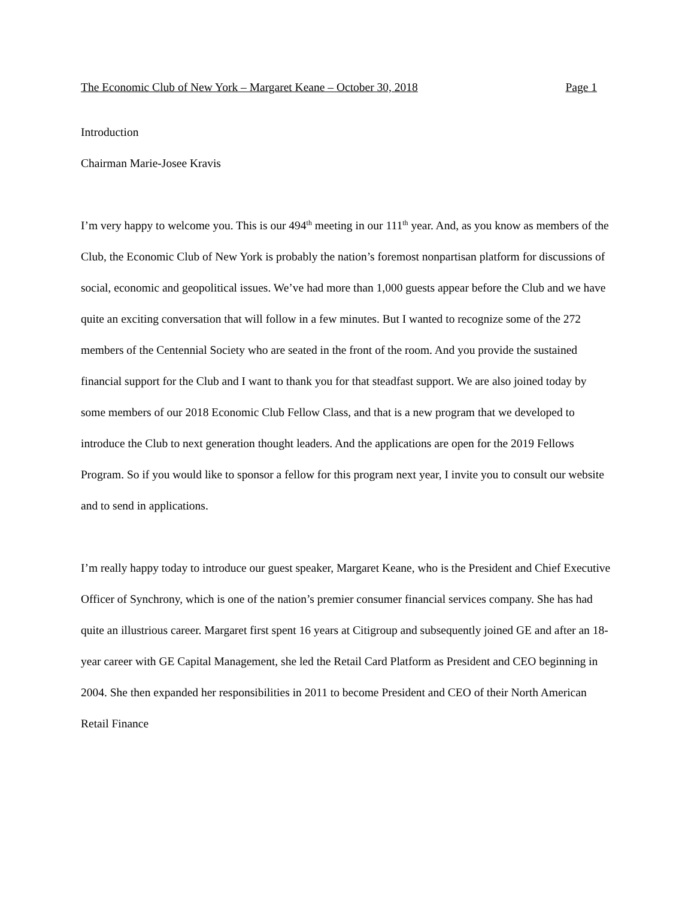The Economic Club of New York – Margaret Keane – October 30, 2018 Page 1
Introduction
Chairman Marie-Josee Kravis
I’m very happy to welcome you. This is our 494<sup>th</sup> meeting in our 111<sup>th</sup> year. And, as you know as members of the Club, the Economic Club of New York is probably the nation’s foremost nonpartisan platform for discussions of social, economic and geopolitical issues. We’ve had more than 1,000 guests appear before the Club and we have quite an exciting conversation that will follow in a few minutes. But I wanted to recognize some of the 272 members of the Centennial Society who are seated in the front of the room. And you provide the sustained financial support for the Club and I want to thank you for that steadfast support. We are also joined today by some members of our 2018 Economic Club Fellow Class, and that is a new program that we developed to introduce the Club to next generation thought leaders. And the applications are open for the 2019 Fellows Program. So if you would like to sponsor a fellow for this program next year, I invite you to consult our website and to send in applications.
I’m really happy today to introduce our guest speaker, Margaret Keane, who is the President and Chief Executive Officer of Synchrony, which is one of the nation’s premier consumer financial services company. She has had quite an illustrious career. Margaret first spent 16 years at Citigroup and subsequently joined GE and after an 18-year career with GE Capital Management, she led the Retail Card Platform as President and CEO beginning in 2004. She then expanded her responsibilities in 2011 to become President and CEO of their North American Retail Finance